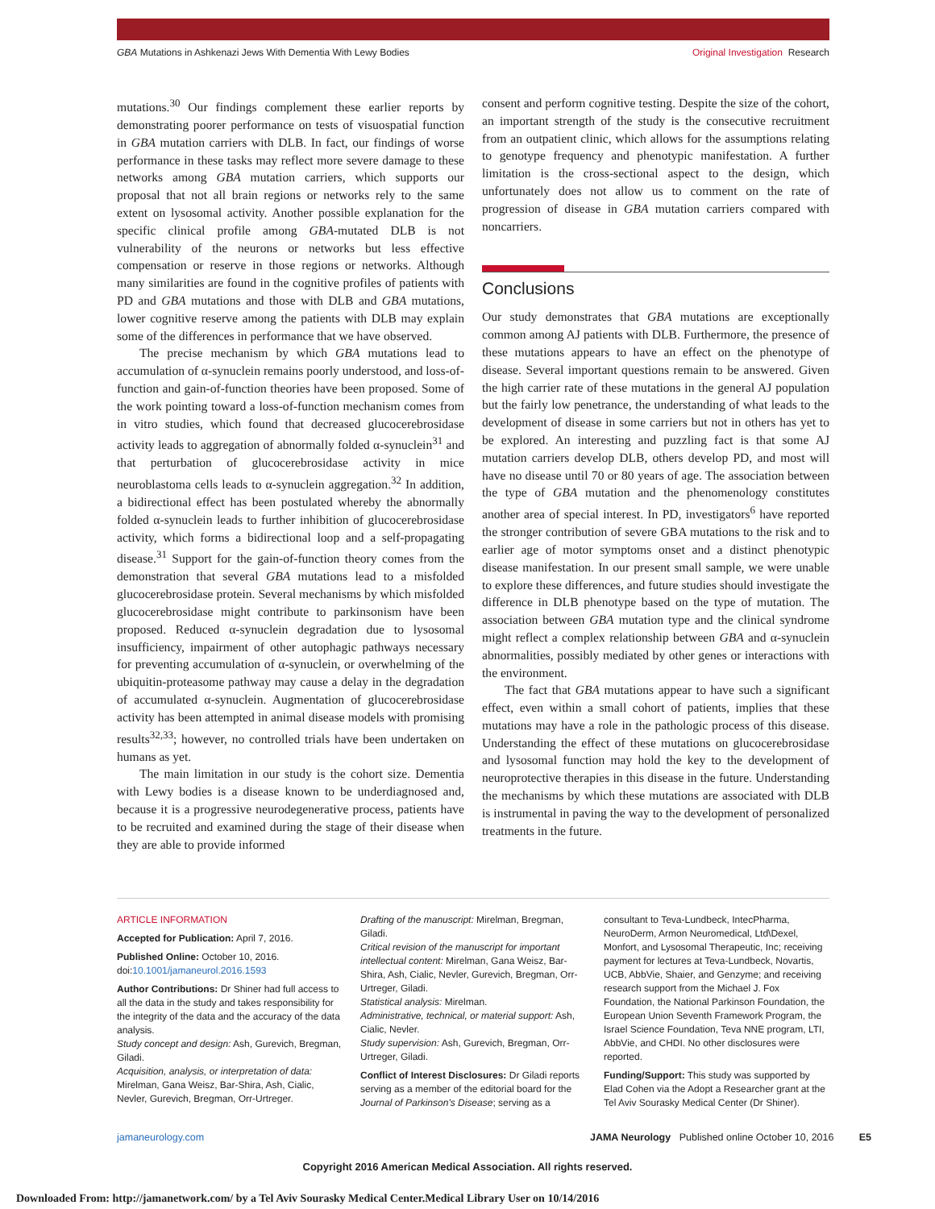GBA Mutations in Ashkenazi Jews With Dementia With Lewy Bodies Original Investigation Research
mutations.<sup>30</sup> Our findings complement these earlier reports by demonstrating poorer performance on tests of visuospatial function in GBA mutation carriers with DLB. In fact, our findings of worse performance in these tasks may reflect more severe damage to these networks among GBA mutation carriers, which supports our proposal that not all brain regions or networks rely to the same extent on lysosomal activity. Another possible explanation for the specific clinical profile among GBA-mutated DLB is not vulnerability of the neurons or networks but less effective compensation or reserve in those regions or networks. Although many similarities are found in the cognitive profiles of patients with PD and GBA mutations and those with DLB and GBA mutations, lower cognitive reserve among the patients with DLB may explain some of the differences in performance that we have observed.
The precise mechanism by which GBA mutations lead to accumulation of α-synuclein remains poorly understood, and loss-of-function and gain-of-function theories have been proposed. Some of the work pointing toward a loss-of-function mechanism comes from in vitro studies, which found that decreased glucocerebrosidase activity leads to aggregation of abnormally folded α-synuclein<sup>31</sup> and that perturbation of glucocerebrosidase activity in mice neuroblastoma cells leads to α-synuclein aggregation.<sup>32</sup> In addition, a bidirectional effect has been postulated whereby the abnormally folded α-synuclein leads to further inhibition of glucocerebrosidase activity, which forms a bidirectional loop and a self-propagating disease.<sup>31</sup> Support for the gain-of-function theory comes from the demonstration that several GBA mutations lead to a misfolded glucocerebrosidase protein. Several mechanisms by which misfolded glucocerebrosidase might contribute to parkinsonism have been proposed. Reduced α-synuclein degradation due to lysosomal insufficiency, impairment of other autophagic pathways necessary for preventing accumulation of α-synuclein, or overwhelming of the ubiquitin-proteasome pathway may cause a delay in the degradation of accumulated α-synuclein. Augmentation of glucocerebrosidase activity has been attempted in animal disease models with promising results<sup>32,33</sup>; however, no controlled trials have been undertaken on humans as yet.
The main limitation in our study is the cohort size. Dementia with Lewy bodies is a disease known to be underdiagnosed and, because it is a progressive neurodegenerative process, patients have to be recruited and examined during the stage of their disease when they are able to provide informed
consent and perform cognitive testing. Despite the size of the cohort, an important strength of the study is the consecutive recruitment from an outpatient clinic, which allows for the assumptions relating to genotype frequency and phenotypic manifestation. A further limitation is the cross-sectional aspect to the design, which unfortunately does not allow us to comment on the rate of progression of disease in GBA mutation carriers compared with noncarriers.
Conclusions
Our study demonstrates that GBA mutations are exceptionally common among AJ patients with DLB. Furthermore, the presence of these mutations appears to have an effect on the phenotype of disease. Several important questions remain to be answered. Given the high carrier rate of these mutations in the general AJ population but the fairly low penetrance, the understanding of what leads to the development of disease in some carriers but not in others has yet to be explored. An interesting and puzzling fact is that some AJ mutation carriers develop DLB, others develop PD, and most will have no disease until 70 or 80 years of age. The association between the type of GBA mutation and the phenomenology constitutes another area of special interest. In PD, investigators<sup>6</sup> have reported the stronger contribution of severe GBA mutations to the risk and to earlier age of motor symptoms onset and a distinct phenotypic disease manifestation. In our present small sample, we were unable to explore these differences, and future studies should investigate the difference in DLB phenotype based on the type of mutation. The association between GBA mutation type and the clinical syndrome might reflect a complex relationship between GBA and α-synuclein abnormalities, possibly mediated by other genes or interactions with the environment.
The fact that GBA mutations appear to have such a significant effect, even within a small cohort of patients, implies that these mutations may have a role in the pathologic process of this disease. Understanding the effect of these mutations on glucocerebrosidase and lysosomal function may hold the key to the development of neuroprotective therapies in this disease in the future. Understanding the mechanisms by which these mutations are associated with DLB is instrumental in paving the way to the development of personalized treatments in the future.
ARTICLE INFORMATION
Accepted for Publication: April 7, 2016.
Published Online: October 10, 2016.
doi:10.1001/jamaneurol.2016.1593
Author Contributions: Dr Shiner had full access to all the data in the study and takes responsibility for the integrity of the data and the accuracy of the data analysis.
Study concept and design: Ash, Gurevich, Bregman, Giladi.
Acquisition, analysis, or interpretation of data: Mirelman, Gana Weisz, Bar-Shira, Ash, Cialic, Nevler, Gurevich, Bregman, Orr-Urtreger.
Drafting of the manuscript: Mirelman, Bregman, Giladi.
Critical revision of the manuscript for important intellectual content: Mirelman, Gana Weisz, Bar-Shira, Ash, Cialic, Nevler, Gurevich, Bregman, Orr-Urtreger, Giladi.
Statistical analysis: Mirelman.
Administrative, technical, or material support: Ash, Cialic, Nevler.
Study supervision: Ash, Gurevich, Bregman, Orr-Urtreger, Giladi.
Conflict of Interest Disclosures: Dr Giladi reports serving as a member of the editorial board for the Journal of Parkinson's Disease; serving as a
consultant to Teva-Lundbeck, IntecPharma, NeuroDerm, Armon Neuromedical, Ltd\Dexel, Monfort, and Lysosomal Therapeutic, Inc; receiving payment for lectures at Teva-Lundbeck, Novartis, UCB, AbbVie, Shaier, and Genzyme; and receiving research support from the Michael J. Fox Foundation, the National Parkinson Foundation, the European Union Seventh Framework Program, the Israel Science Foundation, Teva NNE program, LTI, AbbVie, and CHDI. No other disclosures were reported.
Funding/Support: This study was supported by Elad Cohen via the Adopt a Researcher grant at the Tel Aviv Sourasky Medical Center (Dr Shiner).
jamaneurology.com JAMA Neurology Published online October 10, 2016 E5
Copyright 2016 American Medical Association. All rights reserved.
Downloaded From: http://jamanetwork.com/ by a Tel Aviv Sourasky Medical Center.Medical Library User on 10/14/2016